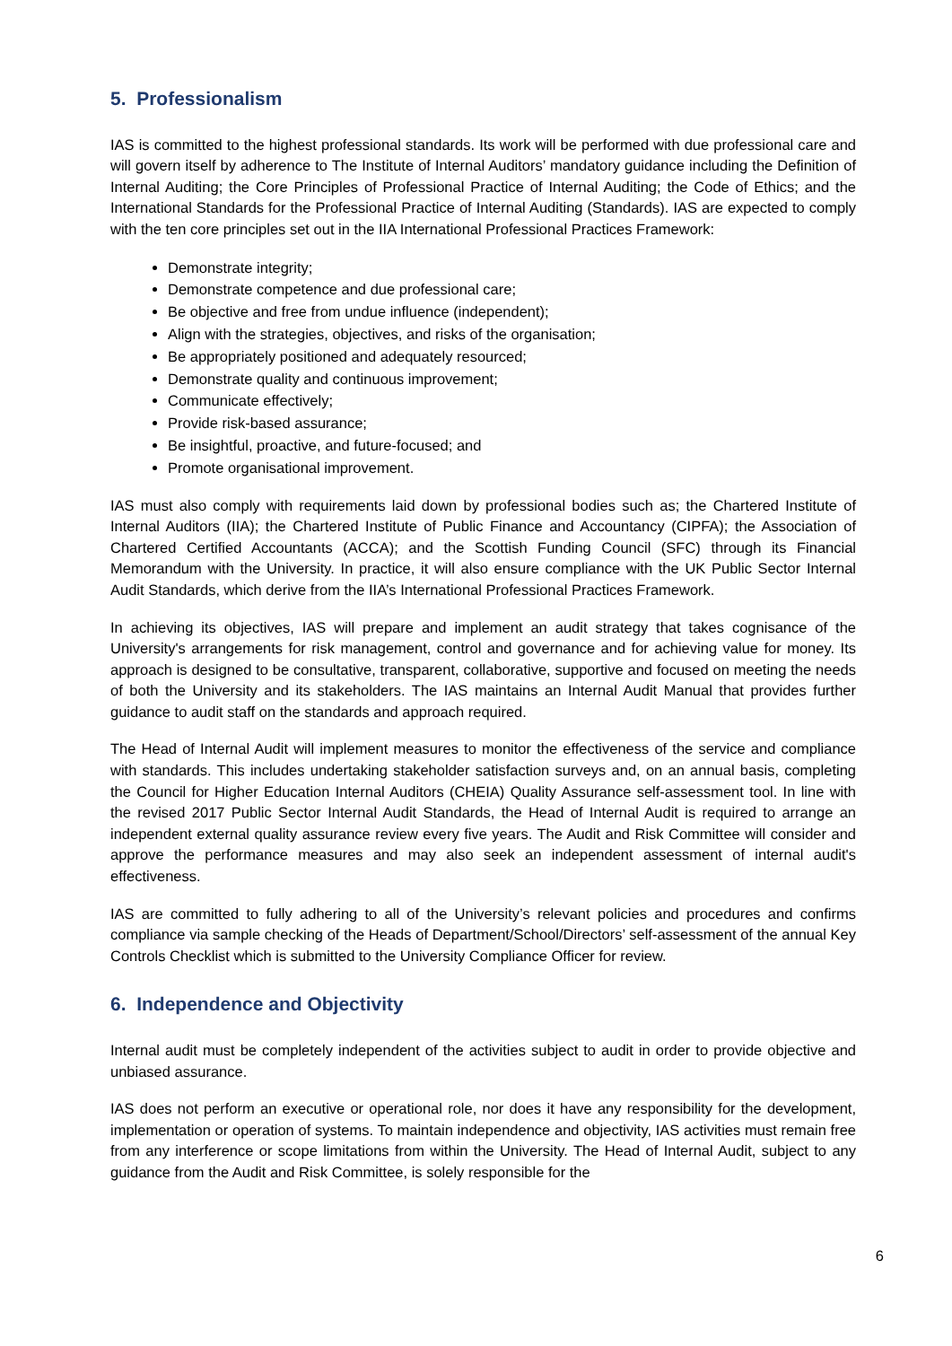5. Professionalism
IAS is committed to the highest professional standards. Its work will be performed with due professional care and will govern itself by adherence to The Institute of Internal Auditors’ mandatory guidance including the Definition of Internal Auditing; the Core Principles of Professional Practice of Internal Auditing; the Code of Ethics; and the International Standards for the Professional Practice of Internal Auditing (Standards). IAS are expected to comply with the ten core principles set out in the IIA International Professional Practices Framework:
Demonstrate integrity;
Demonstrate competence and due professional care;
Be objective and free from undue influence (independent);
Align with the strategies, objectives, and risks of the organisation;
Be appropriately positioned and adequately resourced;
Demonstrate quality and continuous improvement;
Communicate effectively;
Provide risk-based assurance;
Be insightful, proactive, and future-focused; and
Promote organisational improvement.
IAS must also comply with requirements laid down by professional bodies such as; the Chartered Institute of Internal Auditors (IIA); the Chartered Institute of Public Finance and Accountancy (CIPFA); the Association of Chartered Certified Accountants (ACCA); and the Scottish Funding Council (SFC) through its Financial Memorandum with the University. In practice, it will also ensure compliance with the UK Public Sector Internal Audit Standards, which derive from the IIA’s International Professional Practices Framework.
In achieving its objectives, IAS will prepare and implement an audit strategy that takes cognisance of the University's arrangements for risk management, control and governance and for achieving value for money. Its approach is designed to be consultative, transparent, collaborative, supportive and focused on meeting the needs of both the University and its stakeholders. The IAS maintains an Internal Audit Manual that provides further guidance to audit staff on the standards and approach required.
The Head of Internal Audit will implement measures to monitor the effectiveness of the service and compliance with standards. This includes undertaking stakeholder satisfaction surveys and, on an annual basis, completing the Council for Higher Education Internal Auditors (CHEIA) Quality Assurance self-assessment tool. In line with the revised 2017 Public Sector Internal Audit Standards, the Head of Internal Audit is required to arrange an independent external quality assurance review every five years. The Audit and Risk Committee will consider and approve the performance measures and may also seek an independent assessment of internal audit's effectiveness.
IAS are committed to fully adhering to all of the University’s relevant policies and procedures and confirms compliance via sample checking of the Heads of Department/School/Directors’ self-assessment of the annual Key Controls Checklist which is submitted to the University Compliance Officer for review.
6. Independence and Objectivity
Internal audit must be completely independent of the activities subject to audit in order to provide objective and unbiased assurance.
IAS does not perform an executive or operational role, nor does it have any responsibility for the development, implementation or operation of systems. To maintain independence and objectivity, IAS activities must remain free from any interference or scope limitations from within the University. The Head of Internal Audit, subject to any guidance from the Audit and Risk Committee, is solely responsible for the
6